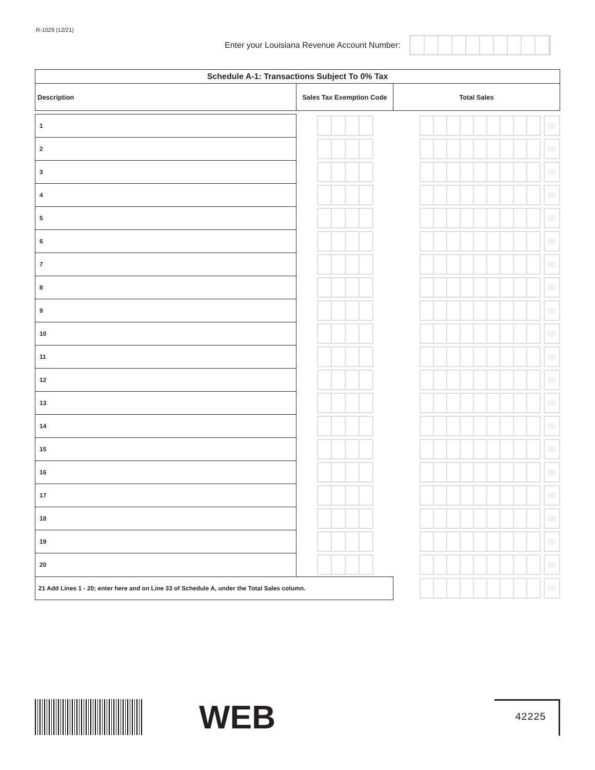R-1029 (12/21)
Enter your Louisiana Revenue Account Number:
| Schedule A-1: Transactions Subject To 0% Tax | | |
| --- | --- | --- |
| Description | Sales Tax Exemption Code | Total Sales |
| 1 | | 00 |
| 2 | | 00 |
| 3 | | 00 |
| 4 | | 00 |
| 5 | | 00 |
| 6 | | 00 |
| 7 | | 00 |
| 8 | | 00 |
| 9 | | 00 |
| 10 | | 00 |
| 11 | | 00 |
| 12 | | 00 |
| 13 | | 00 |
| 14 | | 00 |
| 15 | | 00 |
| 16 | | 00 |
| 17 | | 00 |
| 18 | | 00 |
| 19 | | 00 |
| 20 | | 00 |
| 21 Add Lines 1 - 20; enter here and on Line 33 of Schedule A, under the Total Sales column. | | 00 |
WEB
42225